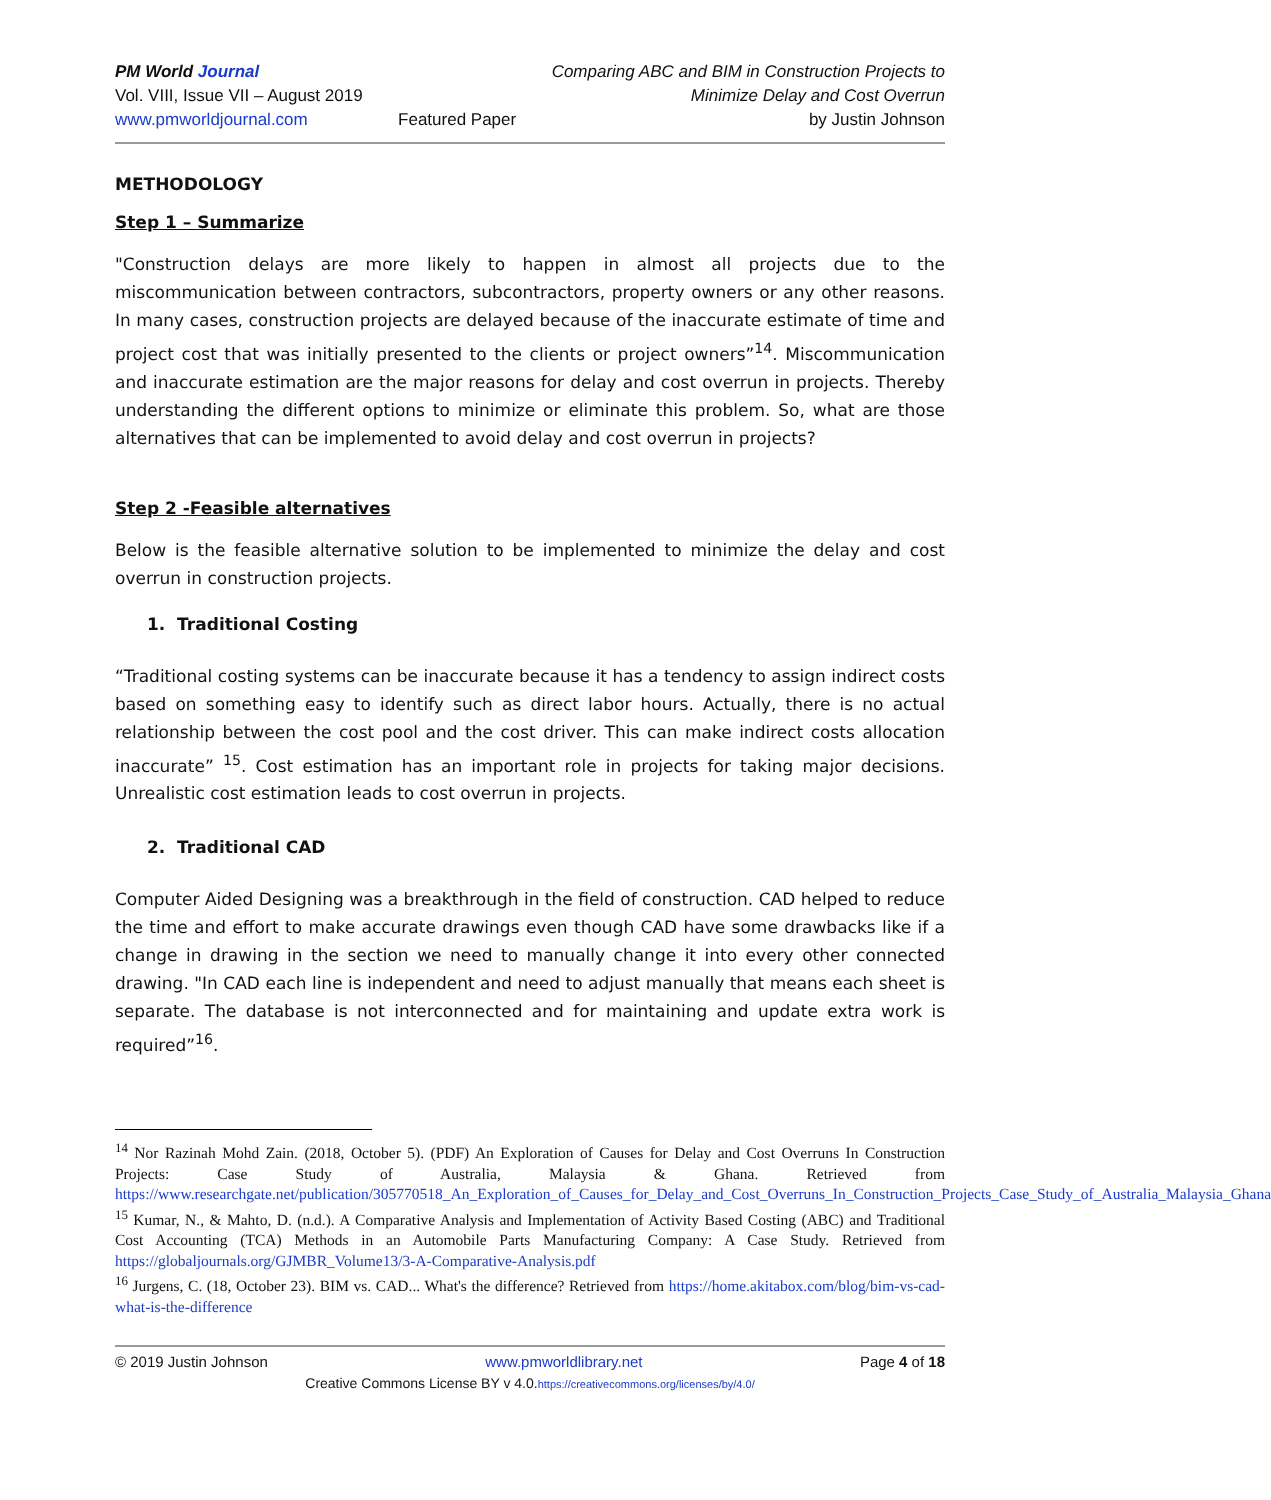PM World Journal
Vol. VIII, Issue VII – August 2019
www.pmworldjournal.com
Featured Paper Comparing ABC and BIM in Construction Projects to
Minimize Delay and Cost Overrun
by Justin Johnson
METHODOLOGY
Step 1 – Summarize
"Construction delays are more likely to happen in almost all projects due to the miscommunication between contractors, subcontractors, property owners or any other reasons. In many cases, construction projects are delayed because of the inaccurate estimate of time and project cost that was initially presented to the clients or project owners”<sup>14</sup>. Miscommunication and inaccurate estimation are the major reasons for delay and cost overrun in projects. Thereby understanding the different options to minimize or eliminate this problem. So, what are those alternatives that can be implemented to avoid delay and cost overrun in projects?
Step 2 -Feasible alternatives
Below is the feasible alternative solution to be implemented to minimize the delay and cost overrun in construction projects.
1. Traditional Costing
“Traditional costing systems can be inaccurate because it has a tendency to assign indirect costs based on something easy to identify such as direct labor hours. Actually, there is no actual relationship between the cost pool and the cost driver. This can make indirect costs allocation inaccurate” <sup>15</sup>. Cost estimation has an important role in projects for taking major decisions. Unrealistic cost estimation leads to cost overrun in projects.
2. Traditional CAD
Computer Aided Designing was a breakthrough in the field of construction. CAD helped to reduce the time and effort to make accurate drawings even though CAD have some drawbacks like if a change in drawing in the section we need to manually change it into every other connected drawing. "In CAD each line is independent and need to adjust manually that means each sheet is separate. The database is not interconnected and for maintaining and update extra work is required”<sup>16</sup>.
<sup>14</sup> Nor Razinah Mohd Zain. (2018, October 5). (PDF) An Exploration of Causes for Delay and Cost Overruns In Construction Projects: Case Study of Australia, Malaysia & Ghana. Retrieved from https://www.researchgate.net/publication/305770518_An_Exploration_of_Causes_for_Delay_and_Cost_Overruns_In_Construction_Projects_Case_Study_of_Australia_Malaysia_Ghana
<sup>15</sup> Kumar, N., & Mahto, D. (n.d.). A Comparative Analysis and Implementation of Activity Based Costing (ABC) and Traditional Cost Accounting (TCA) Methods in an Automobile Parts Manufacturing Company: A Case Study. Retrieved from https://globaljournals.org/GJMBR_Volume13/3-A-Comparative-Analysis.pdf
<sup>16</sup> Jurgens, C. (18, October 23). BIM vs. CAD... What's the difference? Retrieved from https://home.akitabox.com/blog/bim-vs-cad-what-is-the-difference
© 2019 Justin Johnson www.pmworldlibrary.net Page 4 of 18
Creative Commons License BY v 4.0.https://creativecommons.org/licenses/by/4.0/